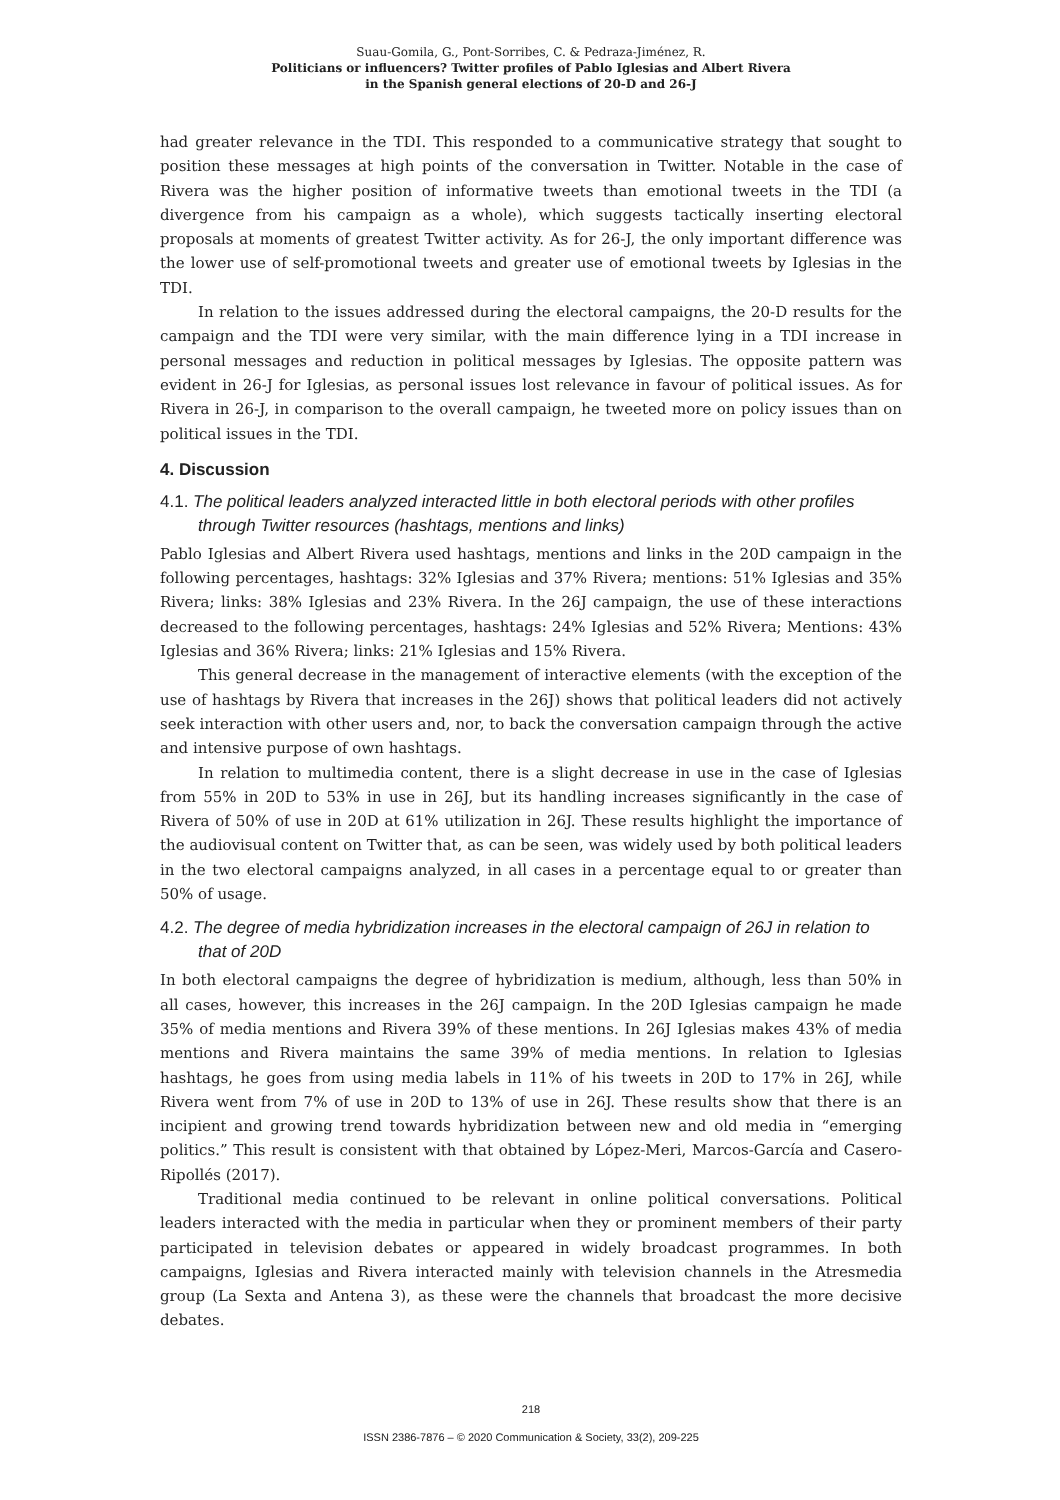Suau-Gomila, G., Pont-Sorribes, C. & Pedraza-Jiménez, R.
Politicians or influencers? Twitter profiles of Pablo Iglesias and Albert Rivera
in the Spanish general elections of 20-D and 26-J
had greater relevance in the TDI. This responded to a communicative strategy that sought to position these messages at high points of the conversation in Twitter. Notable in the case of Rivera was the higher position of informative tweets than emotional tweets in the TDI (a divergence from his campaign as a whole), which suggests tactically inserting electoral proposals at moments of greatest Twitter activity. As for 26-J, the only important difference was the lower use of self-promotional tweets and greater use of emotional tweets by Iglesias in the TDI.
In relation to the issues addressed during the electoral campaigns, the 20-D results for the campaign and the TDI were very similar, with the main difference lying in a TDI increase in personal messages and reduction in political messages by Iglesias. The opposite pattern was evident in 26-J for Iglesias, as personal issues lost relevance in favour of political issues. As for Rivera in 26-J, in comparison to the overall campaign, he tweeted more on policy issues than on political issues in the TDI.
4. Discussion
4.1. The political leaders analyzed interacted little in both electoral periods with other profiles through Twitter resources (hashtags, mentions and links)
Pablo Iglesias and Albert Rivera used hashtags, mentions and links in the 20D campaign in the following percentages, hashtags: 32% Iglesias and 37% Rivera; mentions: 51% Iglesias and 35% Rivera; links: 38% Iglesias and 23% Rivera. In the 26J campaign, the use of these interactions decreased to the following percentages, hashtags: 24% Iglesias and 52% Rivera; Mentions: 43% Iglesias and 36% Rivera; links: 21% Iglesias and 15% Rivera.
This general decrease in the management of interactive elements (with the exception of the use of hashtags by Rivera that increases in the 26J) shows that political leaders did not actively seek interaction with other users and, nor, to back the conversation campaign through the active and intensive purpose of own hashtags.
In relation to multimedia content, there is a slight decrease in use in the case of Iglesias from 55% in 20D to 53% in use in 26J, but its handling increases significantly in the case of Rivera of 50% of use in 20D at 61% utilization in 26J. These results highlight the importance of the audiovisual content on Twitter that, as can be seen, was widely used by both political leaders in the two electoral campaigns analyzed, in all cases in a percentage equal to or greater than 50% of usage.
4.2. The degree of media hybridization increases in the electoral campaign of 26J in relation to that of 20D
In both electoral campaigns the degree of hybridization is medium, although, less than 50% in all cases, however, this increases in the 26J campaign. In the 20D Iglesias campaign he made 35% of media mentions and Rivera 39% of these mentions. In 26J Iglesias makes 43% of media mentions and Rivera maintains the same 39% of media mentions. In relation to Iglesias hashtags, he goes from using media labels in 11% of his tweets in 20D to 17% in 26J, while Rivera went from 7% of use in 20D to 13% of use in 26J. These results show that there is an incipient and growing trend towards hybridization between new and old media in “emerging politics.” This result is consistent with that obtained by López-Meri, Marcos-García and Casero-Ripollés (2017).
Traditional media continued to be relevant in online political conversations. Political leaders interacted with the media in particular when they or prominent members of their party participated in television debates or appeared in widely broadcast programmes. In both campaigns, Iglesias and Rivera interacted mainly with television channels in the Atresmedia group (La Sexta and Antena 3), as these were the channels that broadcast the more decisive debates.
218
ISSN 2386-7876 – © 2020 Communication & Society, 33(2), 209-225